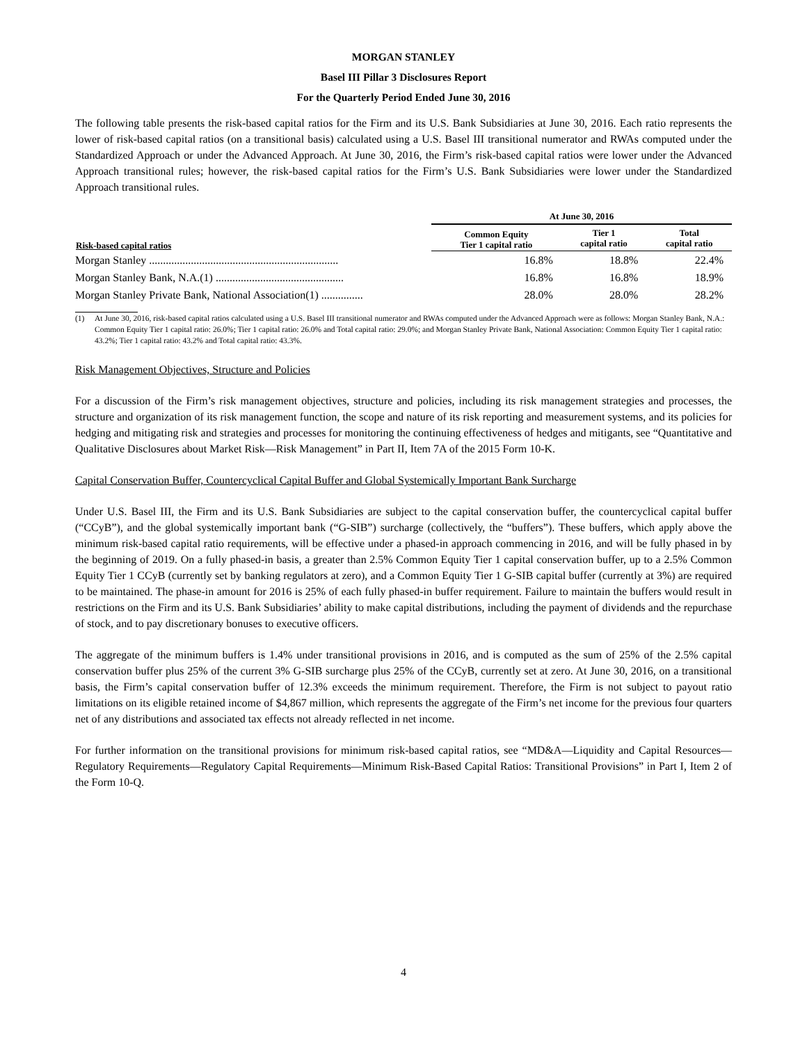MORGAN STANLEY
Basel III Pillar 3 Disclosures Report
For the Quarterly Period Ended June 30, 2016
The following table presents the risk-based capital ratios for the Firm and its U.S. Bank Subsidiaries at June 30, 2016. Each ratio represents the lower of risk-based capital ratios (on a transitional basis) calculated using a U.S. Basel III transitional numerator and RWAs computed under the Standardized Approach or under the Advanced Approach. At June 30, 2016, the Firm’s risk-based capital ratios were lower under the Advanced Approach transitional rules; however, the risk-based capital ratios for the Firm’s U.S. Bank Subsidiaries were lower under the Standardized Approach transitional rules.
| | At June 30, 2016 | | |
| --- | --- | --- | --- |
| Risk-based capital ratios | Common Equity Tier 1 capital ratio | Tier 1 capital ratio | Total capital ratio |
| Morgan Stanley .................................................................... | 16.8% | 18.8% | 22.4% |
| Morgan Stanley Bank, N.A.(1) .............................................. | 16.8% | 16.8% | 18.9% |
| Morgan Stanley Private Bank, National Association(1) ............... | 28.0% | 28.0% | 28.2% |
(1) At June 30, 2016, risk-based capital ratios calculated using a U.S. Basel III transitional numerator and RWAs computed under the Advanced Approach were as follows: Morgan Stanley Bank, N.A.: Common Equity Tier 1 capital ratio: 26.0%; Tier 1 capital ratio: 26.0% and Total capital ratio: 29.0%; and Morgan Stanley Private Bank, National Association: Common Equity Tier 1 capital ratio: 43.2%; Tier 1 capital ratio: 43.2% and Total capital ratio: 43.3%.
Risk Management Objectives, Structure and Policies
For a discussion of the Firm’s risk management objectives, structure and policies, including its risk management strategies and processes, the structure and organization of its risk management function, the scope and nature of its risk reporting and measurement systems, and its policies for hedging and mitigating risk and strategies and processes for monitoring the continuing effectiveness of hedges and mitigants, see “Quantitative and Qualitative Disclosures about Market Risk—Risk Management” in Part II, Item 7A of the 2015 Form 10-K.
Capital Conservation Buffer, Countercyclical Capital Buffer and Global Systemically Important Bank Surcharge
Under U.S. Basel III, the Firm and its U.S. Bank Subsidiaries are subject to the capital conservation buffer, the countercyclical capital buffer (“CCyB”), and the global systemically important bank (“G-SIB”) surcharge (collectively, the “buffers”). These buffers, which apply above the minimum risk-based capital ratio requirements, will be effective under a phased-in approach commencing in 2016, and will be fully phased in by the beginning of 2019. On a fully phased-in basis, a greater than 2.5% Common Equity Tier 1 capital conservation buffer, up to a 2.5% Common Equity Tier 1 CCyB (currently set by banking regulators at zero), and a Common Equity Tier 1 G-SIB capital buffer (currently at 3%) are required to be maintained. The phase-in amount for 2016 is 25% of each fully phased-in buffer requirement. Failure to maintain the buffers would result in restrictions on the Firm and its U.S. Bank Subsidiaries’ ability to make capital distributions, including the payment of dividends and the repurchase of stock, and to pay discretionary bonuses to executive officers.
The aggregate of the minimum buffers is 1.4% under transitional provisions in 2016, and is computed as the sum of 25% of the 2.5% capital conservation buffer plus 25% of the current 3% G-SIB surcharge plus 25% of the CCyB, currently set at zero. At June 30, 2016, on a transitional basis, the Firm’s capital conservation buffer of 12.3% exceeds the minimum requirement. Therefore, the Firm is not subject to payout ratio limitations on its eligible retained income of $4,867 million, which represents the aggregate of the Firm’s net income for the previous four quarters net of any distributions and associated tax effects not already reflected in net income.
For further information on the transitional provisions for minimum risk-based capital ratios, see “MD&A—Liquidity and Capital Resources—Regulatory Requirements—Regulatory Capital Requirements—Minimum Risk-Based Capital Ratios: Transitional Provisions” in Part I, Item 2 of the Form 10-Q.
4